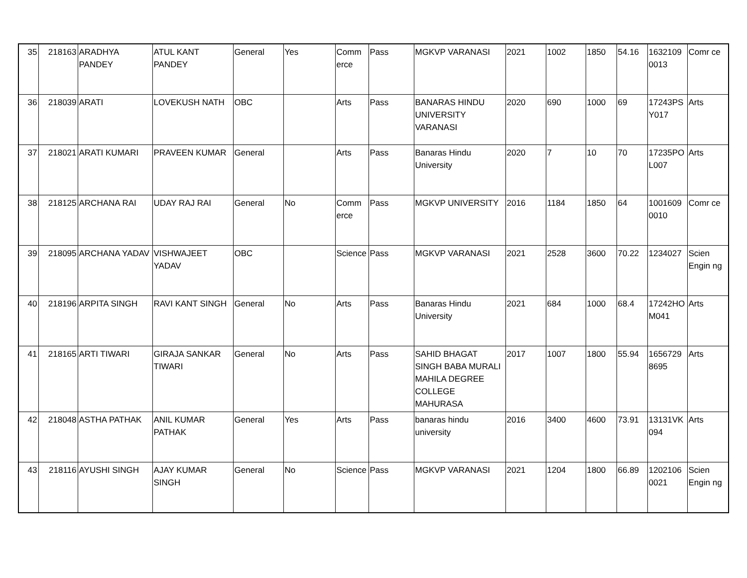| 35 | 218163 | ARADHYA PANDEY | ATUL KANT PANDEY | General | Yes | Comm erce | Pass | MGKVP VARANASI | 2021 | 1002 | 1850 | 54.16 | 1632109 0013 | Comr ce |
| 36 | 218039 | ARATI | LOVEKUSH NATH | OBC | | Arts | Pass | BANARAS HINDU UNIVERSITY VARANASI | 2020 | 690 | 1000 | 69 | 17243PS Y017 | Arts |
| 37 | 218021 | ARATI KUMARI | PRAVEEN KUMAR | General | | Arts | Pass | Banaras Hindu University | 2020 | 7 | 10 | 70 | 17235PO L007 | Arts |
| 38 | 218125 | ARCHANA RAI | UDAY RAJ RAI | General | No | Comm erce | Pass | MGKVP UNIVERSITY | 2016 | 1184 | 1850 | 64 | 1001609 0010 | Comr ce |
| 39 | 218095 | ARCHANA YADAV | VISHWAJEET YADAV | OBC | | Science | Pass | MGKVP VARANASI | 2021 | 2528 | 3600 | 70.22 | 1234027 | Scien Engin ng |
| 40 | 218196 | ARPITA SINGH | RAVI KANT SINGH | General | No | Arts | Pass | Banaras Hindu University | 2021 | 684 | 1000 | 68.4 | 17242HO M041 | Arts |
| 41 | 218165 | ARTI TIWARI | GIRAJA SANKAR TIWARI | General | No | Arts | Pass | SAHID BHAGAT SINGH BABA MURALI MAHILA DEGREE COLLEGE MAHURASA | 2017 | 1007 | 1800 | 55.94 | 1656729 8695 | Arts |
| 42 | 218048 | ASTHA PATHAK | ANIL KUMAR PATHAK | General | Yes | Arts | Pass | banaras hindu university | 2016 | 3400 | 4600 | 73.91 | 13131VK 094 | Arts |
| 43 | 218116 | AYUSHI SINGH | AJAY KUMAR SINGH | General | No | Science | Pass | MGKVP VARANASI | 2021 | 1204 | 1800 | 66.89 | 1202106 0021 | Scien Engin ng |